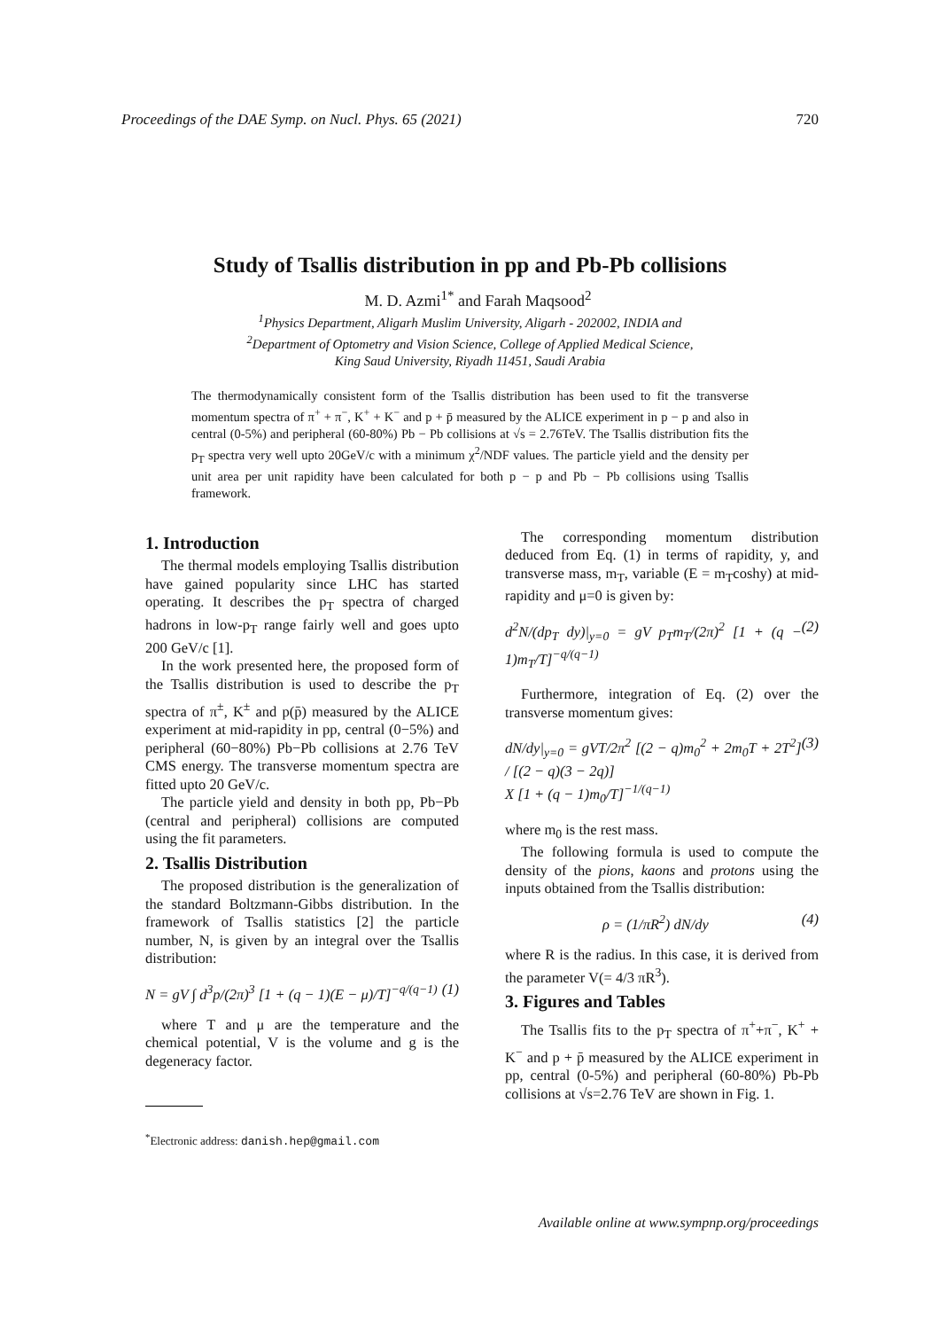Proceedings of the DAE Symp. on Nucl. Phys. 65 (2021) 720
Study of Tsallis distribution in pp and Pb-Pb collisions
M. D. Azmi<sup>1*</sup> and Farah Maqsood<sup>2</sup>
<sup>1</sup> Physics Department, Aligarh Muslim University, Aligarh - 202002, INDIA and
<sup>2</sup> Department of Optometry and Vision Science, College of Applied Medical Science,
King Saud University, Riyadh 11451, Saudi Arabia
The thermodynamically consistent form of the Tsallis distribution has been used to fit the transverse momentum spectra of π<sup>+</sup> + π<sup>−</sup>, K<sup>+</sup> + K<sup>−</sup> and p + p̄ measured by the ALICE experiment in p − p and also in central (0-5%) and peripheral (60-80%) Pb − Pb collisions at √s = 2.76TeV. The Tsallis distribution fits the p<sub>T</sub> spectra very well upto 20GeV/c with a minimum χ<sup>2</sup>/NDF values. The particle yield and the density per unit area per unit rapidity have been calculated for both p − p and Pb − Pb collisions using Tsallis framework.
1. Introduction
The thermal models employing Tsallis distribution have gained popularity since LHC has started operating. It describes the p<sub>T</sub> spectra of charged hadrons in low-p<sub>T</sub> range fairly well and goes upto 200 GeV/c [1].
In the work presented here, the proposed form of the Tsallis distribution is used to describe the p<sub>T</sub> spectra of π<sup>±</sup>, K<sup>±</sup> and p(p̄) measured by the ALICE experiment at mid-rapidity in pp, central (0−5%) and peripheral (60−80%) Pb−Pb collisions at 2.76 TeV CMS energy. The transverse momentum spectra are fitted upto 20 GeV/c.
The particle yield and density in both pp, Pb−Pb (central and peripheral) collisions are computed using the fit parameters.
2. Tsallis Distribution
The proposed distribution is the generalization of the standard Boltzmann-Gibbs distribution. In the framework of Tsallis statistics [2] the particle number, N, is given by an integral over the Tsallis distribution:
N = gV ∫ d<sup>3</sup>p/(2π)<sup>3</sup> [1 + (q − 1)(E − μ)/T]<sup>−q/(q−1)</sup> (1)
where T and μ are the temperature and the chemical potential, V is the volume and g is the degeneracy factor.
<sup>*</sup> Electronic address: danish.hep@gmail.com
The corresponding momentum distribution deduced from Eq. (1) in terms of rapidity, y, and transverse mass, m<sub>T</sub>, variable (E = m<sub>T</sub>coshy) at mid-rapidity and μ=0 is given by:
d<sup>2</sup>N/(dp<sub>T</sub> dy)|<sub>y=0</sub> = gV p<sub>T</sub>m<sub>T</sub>/(2π)<sup>2</sup> [1 + (q − 1)m<sub>T</sub>/T]<sup>−q/(q−1)</sup> (2)
Furthermore, integration of Eq. (2) over the transverse momentum gives:
dN/dy|<sub>y=0</sub> = gVT/2π<sup>2</sup> [(2 − q)m<sub>0</sub><sup>2</sup> + 2m<sub>0</sub>T + 2T<sup>2</sup>] / [(2 − q)(3 − 2q)]
X [1 + (q − 1)m<sub>0</sub>/T]<sup>−1/(q−1)</sup> (3)
where m<sub>0</sub> is the rest mass.
The following formula is used to compute the density of the pions, kaons and protons using the inputs obtained from the Tsallis distribution:
ρ = (1/πR<sup>2</sup>) dN/dy (4)
where R is the radius. In this case, it is derived from the parameter V(= 4/3 πR<sup>3</sup>).
3. Figures and Tables
The Tsallis fits to the p<sub>T</sub> spectra of π<sup>+</sup>+π<sup>−</sup>, K<sup>+</sup> + K<sup>−</sup> and p + p̄ measured by the ALICE experiment in pp, central (0-5%) and peripheral (60-80%) Pb-Pb collisions at √s=2.76 TeV are shown in Fig. 1.
Available online at www.sympnp.org/proceedings